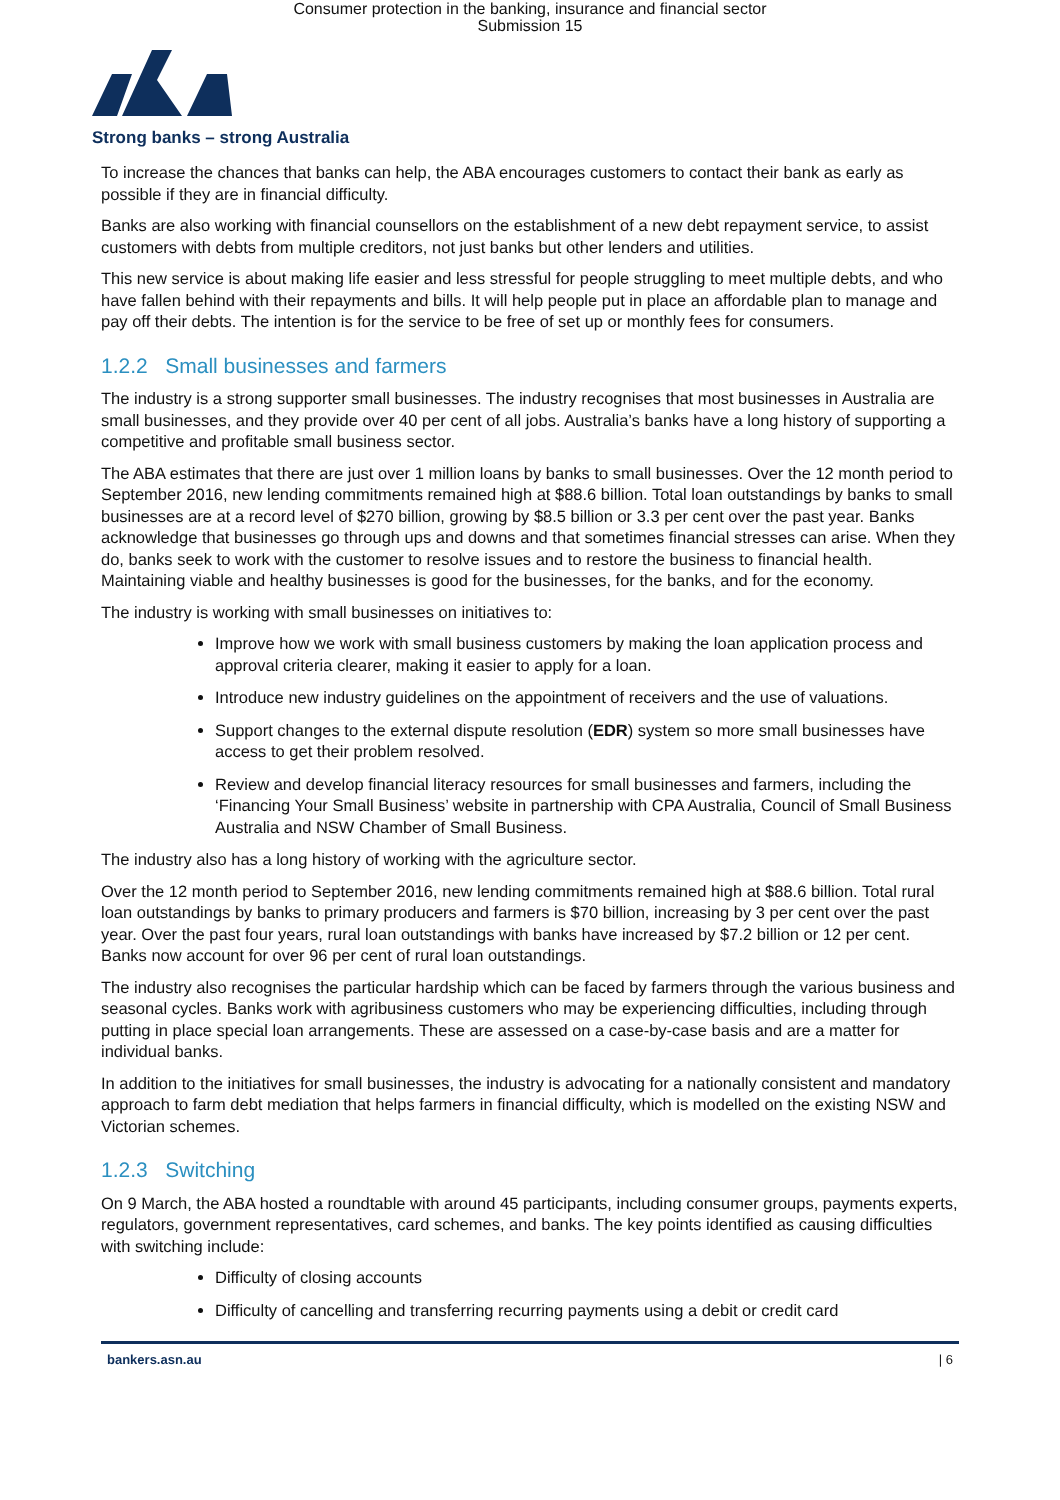Consumer protection in the banking, insurance and financial sector
Submission 15
Strong banks – strong Australia
To increase the chances that banks can help, the ABA encourages customers to contact their bank as early as possible if they are in financial difficulty.
Banks are also working with financial counsellors on the establishment of a new debt repayment service, to assist customers with debts from multiple creditors, not just banks but other lenders and utilities.
This new service is about making life easier and less stressful for people struggling to meet multiple debts, and who have fallen behind with their repayments and bills. It will help people put in place an affordable plan to manage and pay off their debts. The intention is for the service to be free of set up or monthly fees for consumers.
1.2.2 Small businesses and farmers
The industry is a strong supporter small businesses. The industry recognises that most businesses in Australia are small businesses, and they provide over 40 per cent of all jobs. Australia’s banks have a long history of supporting a competitive and profitable small business sector.
The ABA estimates that there are just over 1 million loans by banks to small businesses. Over the 12 month period to September 2016, new lending commitments remained high at $88.6 billion. Total loan outstandings by banks to small businesses are at a record level of $270 billion, growing by $8.5 billion or 3.3 per cent over the past year. Banks acknowledge that businesses go through ups and downs and that sometimes financial stresses can arise. When they do, banks seek to work with the customer to resolve issues and to restore the business to financial health. Maintaining viable and healthy businesses is good for the businesses, for the banks, and for the economy.
The industry is working with small businesses on initiatives to:
Improve how we work with small business customers by making the loan application process and approval criteria clearer, making it easier to apply for a loan.
Introduce new industry guidelines on the appointment of receivers and the use of valuations.
Support changes to the external dispute resolution (EDR) system so more small businesses have access to get their problem resolved.
Review and develop financial literacy resources for small businesses and farmers, including the ‘Financing Your Small Business’ website in partnership with CPA Australia, Council of Small Business Australia and NSW Chamber of Small Business.
The industry also has a long history of working with the agriculture sector.
Over the 12 month period to September 2016, new lending commitments remained high at $88.6 billion. Total rural loan outstandings by banks to primary producers and farmers is $70 billion, increasing by 3 per cent over the past year. Over the past four years, rural loan outstandings with banks have increased by $7.2 billion or 12 per cent. Banks now account for over 96 per cent of rural loan outstandings.
The industry also recognises the particular hardship which can be faced by farmers through the various business and seasonal cycles. Banks work with agribusiness customers who may be experiencing difficulties, including through putting in place special loan arrangements. These are assessed on a case-by-case basis and are a matter for individual banks.
In addition to the initiatives for small businesses, the industry is advocating for a nationally consistent and mandatory approach to farm debt mediation that helps farmers in financial difficulty, which is modelled on the existing NSW and Victorian schemes.
1.2.3 Switching
On 9 March, the ABA hosted a roundtable with around 45 participants, including consumer groups, payments experts, regulators, government representatives, card schemes, and banks. The key points identified as causing difficulties with switching include:
Difficulty of closing accounts
Difficulty of cancelling and transferring recurring payments using a debit or credit card
bankers.asn.au | 6